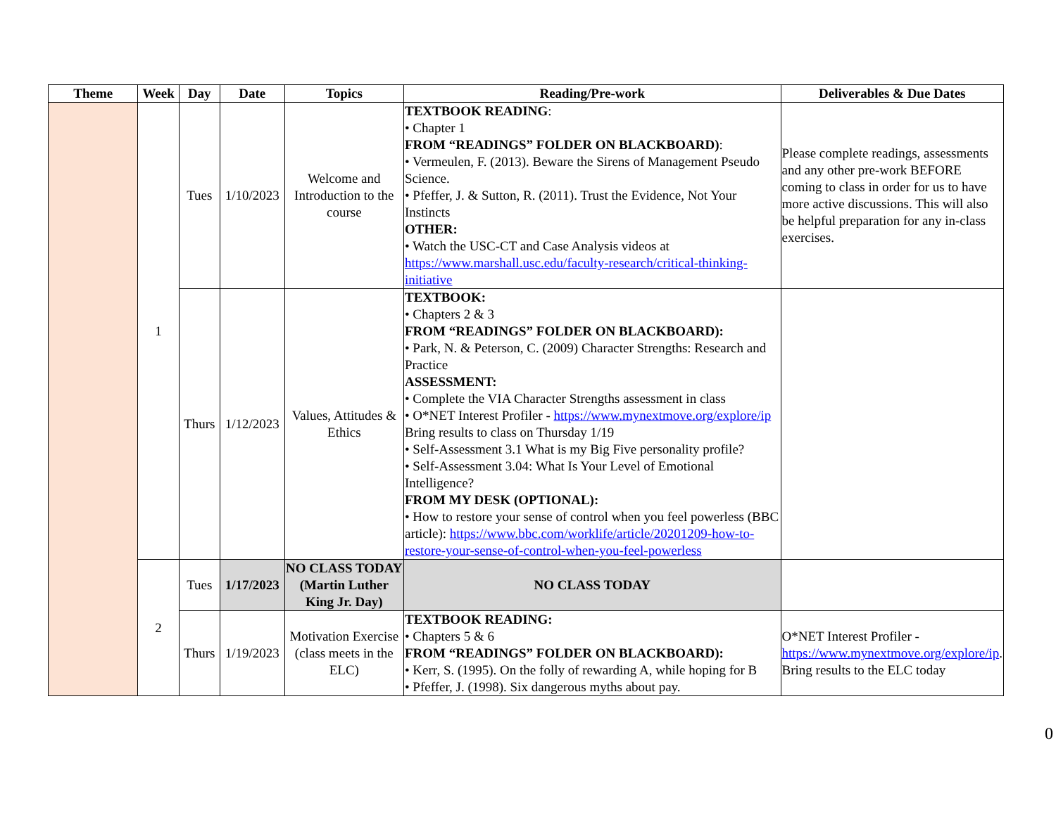| Theme | Week | Day | Date | Topics | Reading/Pre-work | Deliverables & Due Dates |
| --- | --- | --- | --- | --- | --- | --- |
| | 1 | Tues | 1/10/2023 | Welcome and Introduction to the course | TEXTBOOK READING : • Chapter 1 FROM “READINGS” FOLDER ON BLACKBOARD) : • Vermeulen, F. (2013). Beware the Sirens of Management Pseudo Science. • Pfeffer, J. & Sutton, R. (2011). Trust the Evidence, Not Your Instincts OTHER: • Watch the USC-CT and Case Analysis videos at https://www.marshall.usc.edu/faculty-research/critical-thinking-initiative | Please complete readings, assessments and any other pre-work BEFORE coming to class in order for us to have more active discussions. This will also be helpful preparation for any in-class exercises. |
| | | Thurs | 1/12/2023 | Values, Attitudes & Ethics | TEXTBOOK: • Chapters 2 & 3 FROM “READINGS” FOLDER ON BLACKBOARD): • Park, N. & Peterson, C. (2009) Character Strengths: Research and Practice ASSESSMENT: • Complete the VIA Character Strengths assessment in class • O*NET Interest Profiler - https://www.mynextmove.org/explore/ip Bring results to class on Thursday 1/19 • Self-Assessment 3.1 What is my Big Five personality profile? • Self-Assessment 3.04: What Is Your Level of Emotional Intelligence? FROM MY DESK (OPTIONAL): • How to restore your sense of control when you feel powerless (BBC article): https://www.bbc.com/worklife/article/20201209-how-to-restore-your-sense-of-control-when-you-feel-powerless | |
| | 2 | Tues | 1/17/2023 | NO CLASS TODAY (Martin Luther King Jr. Day) | NO CLASS TODAY | |
| | | Thurs | 1/19/2023 | Motivation Exercise (class meets in the ELC) | TEXTBOOK READING: • Chapters 5 & 6 FROM “READINGS” FOLDER ON BLACKBOARD): • Kerr, S. (1995). On the folly of rewarding A, while hoping for B • Pfeffer, J. (1998). Six dangerous myths about pay. | O*NET Interest Profiler - https://www.mynextmove.org/explore/ip . Bring results to the ELC today |
0